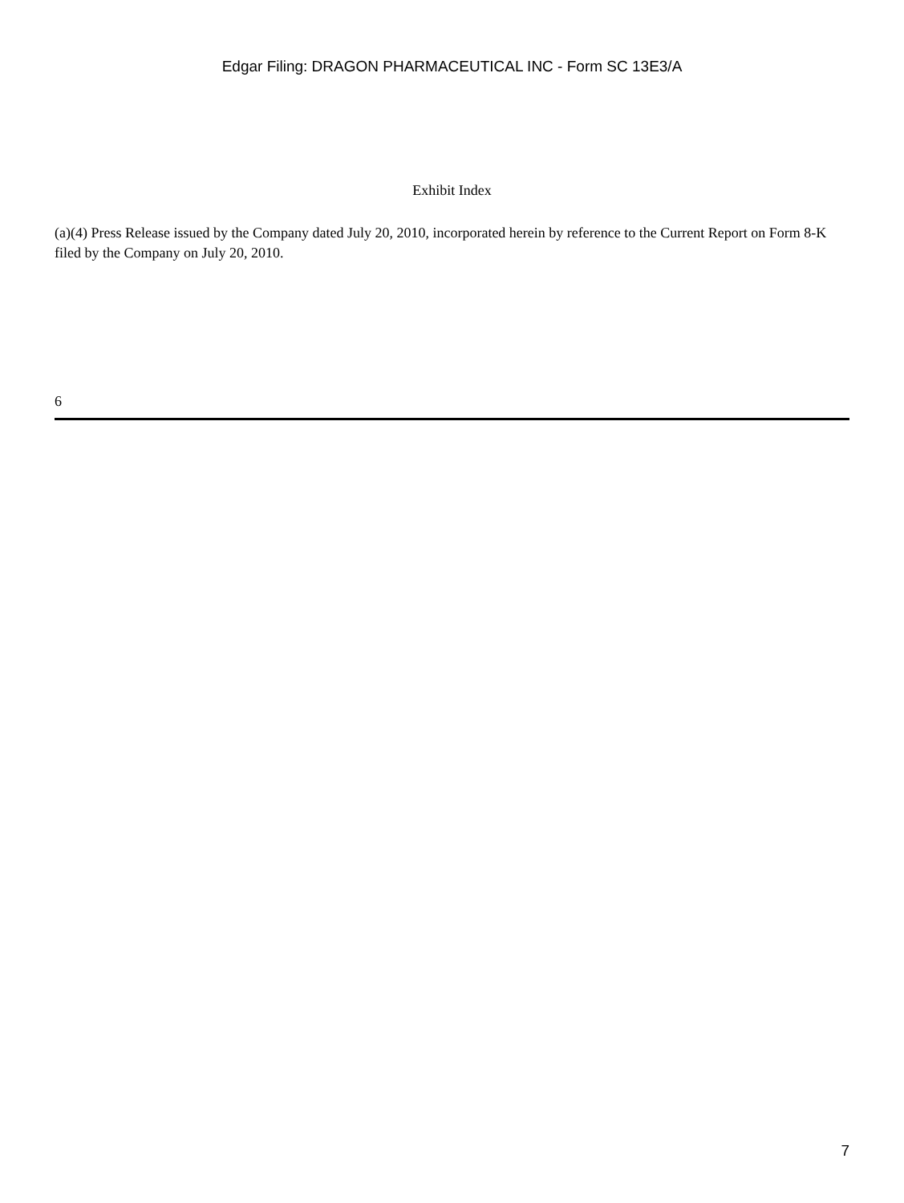Edgar Filing: DRAGON PHARMACEUTICAL INC - Form SC 13E3/A
Exhibit Index
(a)(4) Press Release issued by the Company dated July 20, 2010, incorporated herein by reference to the Current Report on Form 8-K filed by the Company on July 20, 2010.
6
7